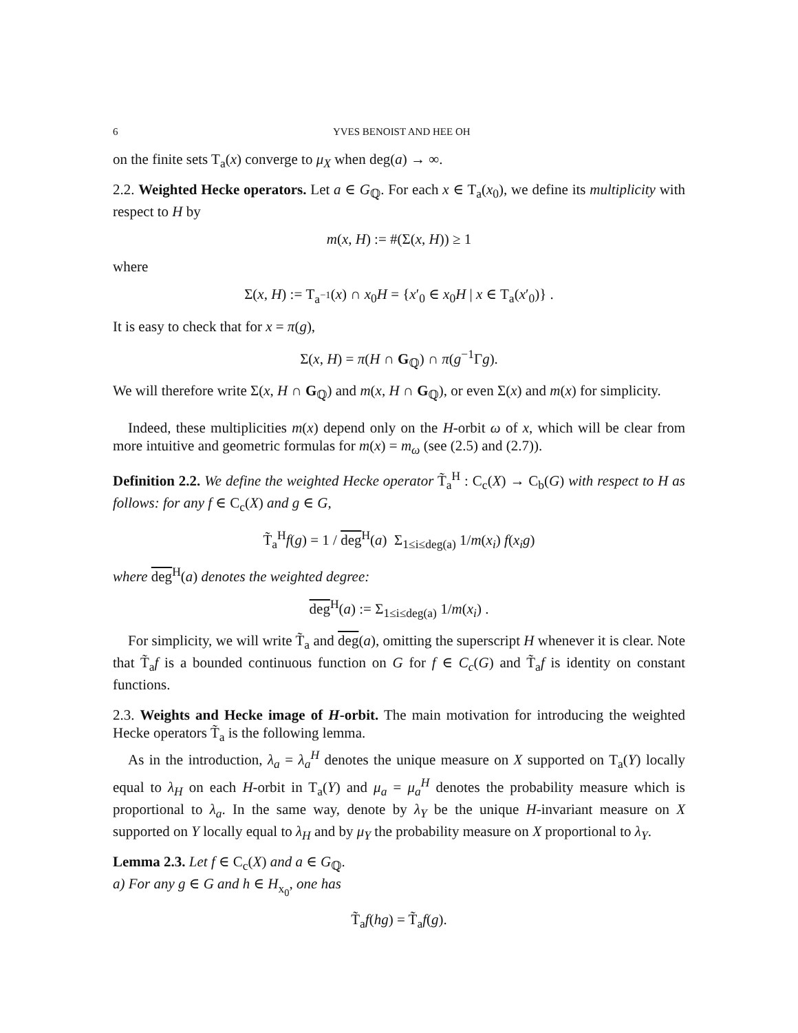6 YVES BENOIST AND HEE OH
on the finite sets T<sub>a</sub>(x) converge to μ<sub>X</sub> when deg(a) → ∞.
2.2. Weighted Hecke operators. Let a ∈ G<sub>ℚ</sub>. For each x ∈ T<sub>a</sub>(x<sub>0</sub>), we define its multiplicity with respect to H by
m(x, H) := #(Σ(x, H)) ≥ 1
where
Σ(x, H) := T<sub>a<sup>−1</sup></sub>(x) ∩ x<sub>0</sub>H = {x′<sub>0</sub> ∈ x<sub>0</sub>H | x ∈ T<sub>a</sub>(x′<sub>0</sub>)} .
It is easy to check that for x = π(g),
Σ(x, H) = π(H ∩ G<sub>ℚ</sub>) ∩ π(g<sup>−1</sup>Γg).
We will therefore write Σ(x, H ∩ G<sub>ℚ</sub>) and m(x, H ∩ G<sub>ℚ</sub>), or even Σ(x) and m(x) for simplicity.
Indeed, these multiplicities m(x) depend only on the H-orbit ω of x, which will be clear from more intuitive and geometric formulas for m(x) = m<sub>ω</sub> (see (2.5) and (2.7)).
Definition 2.2. We define the weighted Hecke operator T̃<sub>a</sub><sup>H</sup> : C<sub>c</sub>(X) → C<sub>b</sub>(G) with respect to H as follows: for any f ∈ C<sub>c</sub>(X) and g ∈ G,
T̃<sub>a</sub><sup>H</sup>f(g) = 1 / deg<sup>H</sup>(a) Σ<sub>1≤i≤deg(a)</sub> 1/m(x<sub>i</sub>) f(x<sub>i</sub>g)
where deg<sup>H</sup>(a) denotes the weighted degree:
deg<sup>H</sup>(a) := Σ<sub>1≤i≤deg(a)</sub> 1/m(x<sub>i</sub>) .
For simplicity, we will write T̃<sub>a</sub> and deg(a), omitting the superscript H whenever it is clear. Note that T̃<sub>a</sub>f is a bounded continuous function on G for f ∈ C<sub>c</sub>(G) and T̃<sub>a</sub>f is identity on constant functions.
2.3. Weights and Hecke image of H-orbit. The main motivation for introducing the weighted Hecke operators T̃<sub>a</sub> is the following lemma.
As in the introduction, λ<sub>a</sub> = λ<sub>a</sub><sup>H</sup> denotes the unique measure on X supported on T<sub>a</sub>(Y) locally equal to λ<sub>H</sub> on each H-orbit in T<sub>a</sub>(Y) and μ<sub>a</sub> = μ<sub>a</sub><sup>H</sup> denotes the probability measure which is proportional to λ<sub>a</sub>. In the same way, denote by λ<sub>Y</sub> be the unique H-invariant measure on X supported on Y locally equal to λ<sub>H</sub> and by μ<sub>Y</sub> the probability measure on X proportional to λ<sub>Y</sub>.
Lemma 2.3. Let f ∈ C<sub>c</sub>(X) and a ∈ G<sub>ℚ</sub>.
a) For any g ∈ G and h ∈ H<sub>x<sub>0</sub></sub>, one has
T̃<sub>a</sub>f(hg) = T̃<sub>a</sub>f(g).